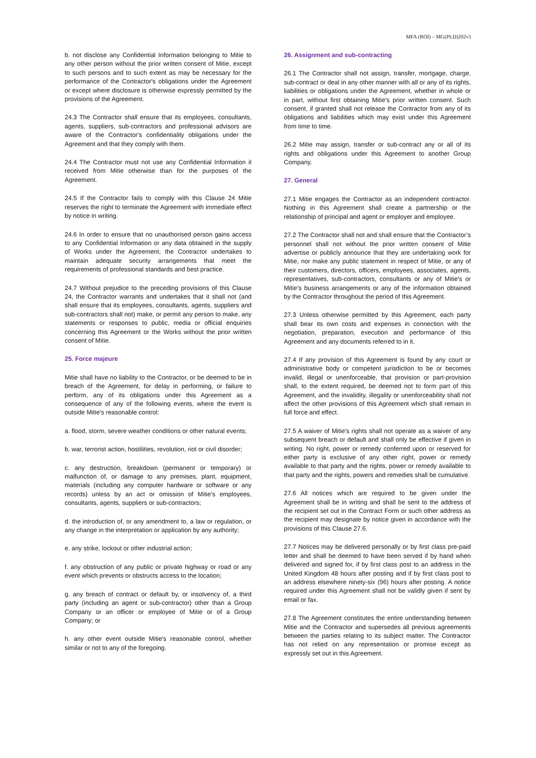MFA (ROI) – MG(PLD)202v1
b. not disclose any Confidential Information belonging to Mitie to any other person without the prior written consent of Mitie, except to such persons and to such extent as may be necessary for the performance of the Contractor's obligations under the Agreement or except where disclosure is otherwise expressly permitted by the provisions of the Agreement.
24.3 The Contractor shall ensure that its employees, consultants, agents, suppliers, sub-contractors and professional advisors are aware of the Contractor's confidentiality obligations under the Agreement and that they comply with them.
24.4 The Contractor must not use any Confidential Information it received from Mitie otherwise than for the purposes of the Agreement.
24.5 If the Contractor fails to comply with this Clause 24 Mitie reserves the right to terminate the Agreement with immediate effect by notice in writing.
24.6 In order to ensure that no unauthorised person gains access to any Confidential Information or any data obtained in the supply of Works under the Agreement, the Contractor undertakes to maintain adequate security arrangements that meet the requirements of professional standards and best practice.
24.7 Without prejudice to the preceding provisions of this Clause 24, the Contractor warrants and undertakes that it shall not (and shall ensure that its employees, consultants, agents, suppliers and sub-contractors shall not) make, or permit any person to make, any statements or responses to public, media or official enquiries concerning this Agreement or the Works without the prior written consent of Mitie.
25. Force majeure
Mitie shall have no liability to the Contractor, or be deemed to be in breach of the Agreement, for delay in performing, or failure to perform, any of its obligations under this Agreement as a consequence of any of the following events, where the event is outside Mitie's reasonable control:
a. flood, storm, severe weather conditions or other natural events;
b. war, terrorist action, hostilities, revolution, riot or civil disorder;
c. any destruction, breakdown (permanent or temporary) or malfunction of, or damage to any premises, plant, equipment, materials (including any computer hardware or software or any records) unless by an act or omission of Mitie's employees, consultants, agents, suppliers or sub-contractors;
d. the introduction of, or any amendment to, a law or regulation, or any change in the interpretation or application by any authority;
e. any strike, lockout or other industrial action;
f. any obstruction of any public or private highway or road or any event which prevents or obstructs access to the location;
g. any breach of contract or default by, or insolvency of, a third party (including an agent or sub-contractor) other than a Group Company or an officer or employee of Mitie or of a Group Company; or
h. any other event outside Mitie's reasonable control, whether similar or not to any of the foregoing.
26. Assignment and sub-contracting
26.1 The Contractor shall not assign, transfer, mortgage, charge, sub-contract or deal in any other manner with all or any of its rights, liabilities or obligations under the Agreement, whether in whole or in part, without first obtaining Mitie's prior written consent. Such consent, if granted shall not release the Contractor from any of its obligations and liabilities which may exist under this Agreement from time to time.
26.2 Mitie may assign, transfer or sub-contract any or all of its rights and obligations under this Agreement to another Group Company.
27. General
27.1 Mitie engages the Contractor as an independent contractor. Nothing in this Agreement shall create a partnership or the relationship of principal and agent or employer and employee.
27.2 The Contractor shall not and shall ensure that the Contractor’s personnel shall not without the prior written consent of Mitie advertise or publicly announce that they are undertaking work for Mitie, nor make any public statement in respect of Mitie, or any of their customers, directors, officers, employees, associates, agents, representatives, sub-contractors, consultants or any of Mitie's or Mitie’s business arrangements or any of the information obtained by the Contractor throughout the period of this Agreement.
27.3 Unless otherwise permitted by this Agreement, each party shall bear its own costs and expenses in connection with the negotiation, preparation, execution and performance of this Agreement and any documents referred to in it.
27.4 If any provision of this Agreement is found by any court or administrative body or competent jurisdiction to be or becomes invalid, illegal or unenforceable, that provision or part-provision shall, to the extent required, be deemed not to form part of this Agreement, and the invalidity, illegality or unenforceability shall not affect the other provisions of this Agreement which shall remain in full force and effect.
27.5 A waiver of Mitie's rights shall not operate as a waiver of any subsequent breach or default and shall only be effective if given in writing. No right, power or remedy conferred upon or reserved for either party is exclusive of any other right, power or remedy available to that party and the rights, power or remedy available to that party and the rights, powers and remedies shall be cumulative.
27.6 All notices which are required to be given under the Agreement shall be in writing and shall be sent to the address of the recipient set out in the Contract Form or such other address as the recipient may designate by notice given in accordance with the provisions of this Clause 27.6.
27.7 Notices may be delivered personally or by first class pre-paid letter and shall be deemed to have been served if by hand when delivered and signed for, if by first class post to an address in the United Kingdom 48 hours after posting and if by first class post to an address elsewhere ninety-six (96) hours after posting. A notice required under this Agreement shall not be validly given if sent by email or fax.
27.8 The Agreement constitutes the entire understanding between Mitie and the Contractor and supersedes all previous agreements between the parties relating to its subject matter. The Contractor has not relied on any representation or promise except as expressly set out in this Agreement.